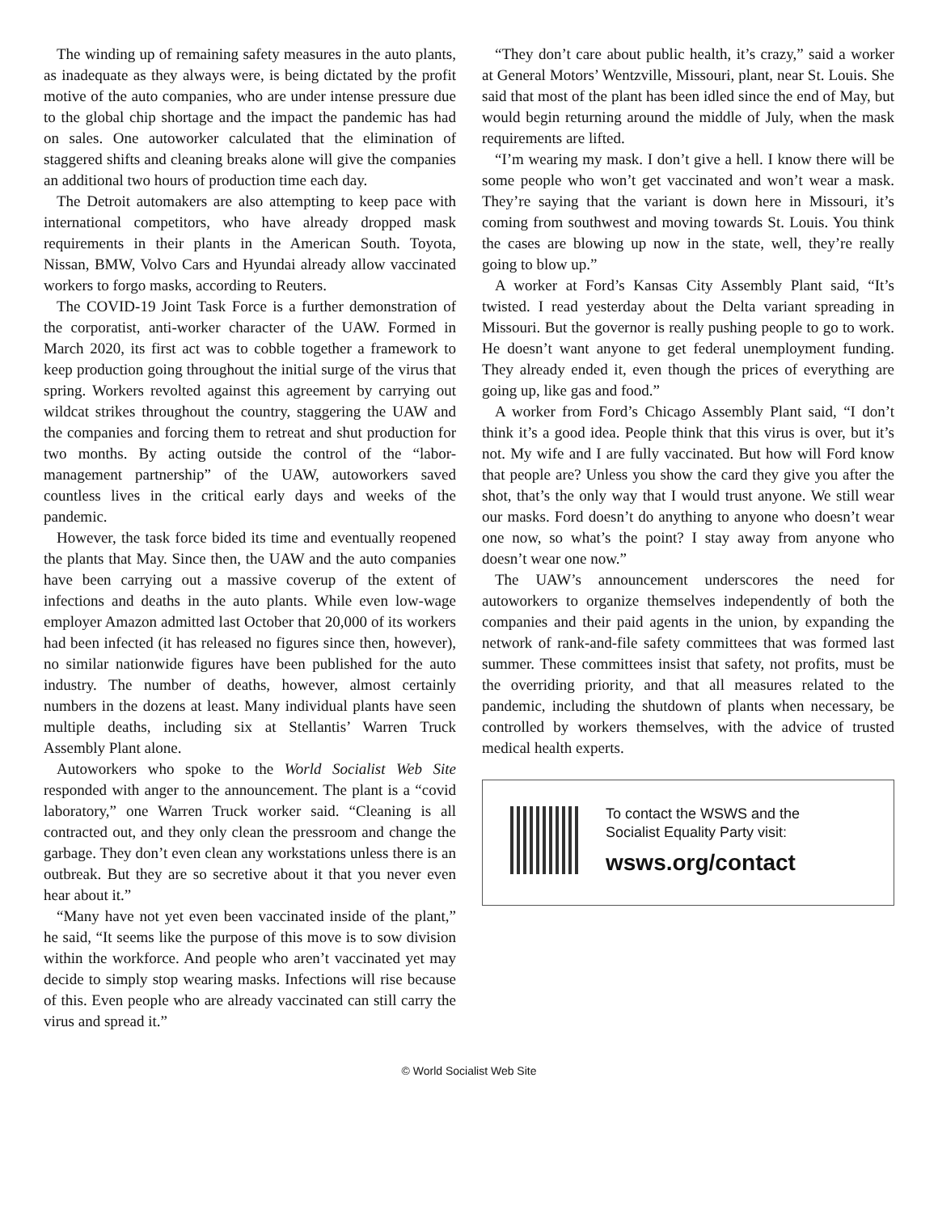The winding up of remaining safety measures in the auto plants, as inadequate as they always were, is being dictated by the profit motive of the auto companies, who are under intense pressure due to the global chip shortage and the impact the pandemic has had on sales. One autoworker calculated that the elimination of staggered shifts and cleaning breaks alone will give the companies an additional two hours of production time each day.
The Detroit automakers are also attempting to keep pace with international competitors, who have already dropped mask requirements in their plants in the American South. Toyota, Nissan, BMW, Volvo Cars and Hyundai already allow vaccinated workers to forgo masks, according to Reuters.
The COVID-19 Joint Task Force is a further demonstration of the corporatist, anti-worker character of the UAW. Formed in March 2020, its first act was to cobble together a framework to keep production going throughout the initial surge of the virus that spring. Workers revolted against this agreement by carrying out wildcat strikes throughout the country, staggering the UAW and the companies and forcing them to retreat and shut production for two months. By acting outside the control of the “labor-management partnership” of the UAW, autoworkers saved countless lives in the critical early days and weeks of the pandemic.
However, the task force bided its time and eventually reopened the plants that May. Since then, the UAW and the auto companies have been carrying out a massive coverup of the extent of infections and deaths in the auto plants. While even low-wage employer Amazon admitted last October that 20,000 of its workers had been infected (it has released no figures since then, however), no similar nationwide figures have been published for the auto industry. The number of deaths, however, almost certainly numbers in the dozens at least. Many individual plants have seen multiple deaths, including six at Stellantis’ Warren Truck Assembly Plant alone.
Autoworkers who spoke to the World Socialist Web Site responded with anger to the announcement. The plant is a “covid laboratory,” one Warren Truck worker said. “Cleaning is all contracted out, and they only clean the pressroom and change the garbage. They don’t even clean any workstations unless there is an outbreak. But they are so secretive about it that you never even hear about it.”
“Many have not yet even been vaccinated inside of the plant,” he said, “It seems like the purpose of this move is to sow division within the workforce. And people who aren’t vaccinated yet may decide to simply stop wearing masks. Infections will rise because of this. Even people who are already vaccinated can still carry the virus and spread it.”
“They don’t care about public health, it’s crazy,” said a worker at General Motors’ Wentzville, Missouri, plant, near St. Louis. She said that most of the plant has been idled since the end of May, but would begin returning around the middle of July, when the mask requirements are lifted.
“I’m wearing my mask. I don’t give a hell. I know there will be some people who won’t get vaccinated and won’t wear a mask. They’re saying that the variant is down here in Missouri, it’s coming from southwest and moving towards St. Louis. You think the cases are blowing up now in the state, well, they’re really going to blow up.”
A worker at Ford’s Kansas City Assembly Plant said, “It’s twisted. I read yesterday about the Delta variant spreading in Missouri. But the governor is really pushing people to go to work. He doesn’t want anyone to get federal unemployment funding. They already ended it, even though the prices of everything are going up, like gas and food.”
A worker from Ford’s Chicago Assembly Plant said, “I don’t think it’s a good idea. People think that this virus is over, but it’s not. My wife and I are fully vaccinated. But how will Ford know that people are? Unless you show the card they give you after the shot, that’s the only way that I would trust anyone. We still wear our masks. Ford doesn’t do anything to anyone who doesn’t wear one now, so what’s the point? I stay away from anyone who doesn’t wear one now.”
The UAW’s announcement underscores the need for autoworkers to organize themselves independently of both the companies and their paid agents in the union, by expanding the network of rank-and-file safety committees that was formed last summer. These committees insist that safety, not profits, must be the overriding priority, and that all measures related to the pandemic, including the shutdown of plants when necessary, be controlled by workers themselves, with the advice of trusted medical health experts.
To contact the WSWS and the
Socialist Equality Party visit:
wsws.org/contact
© World Socialist Web Site